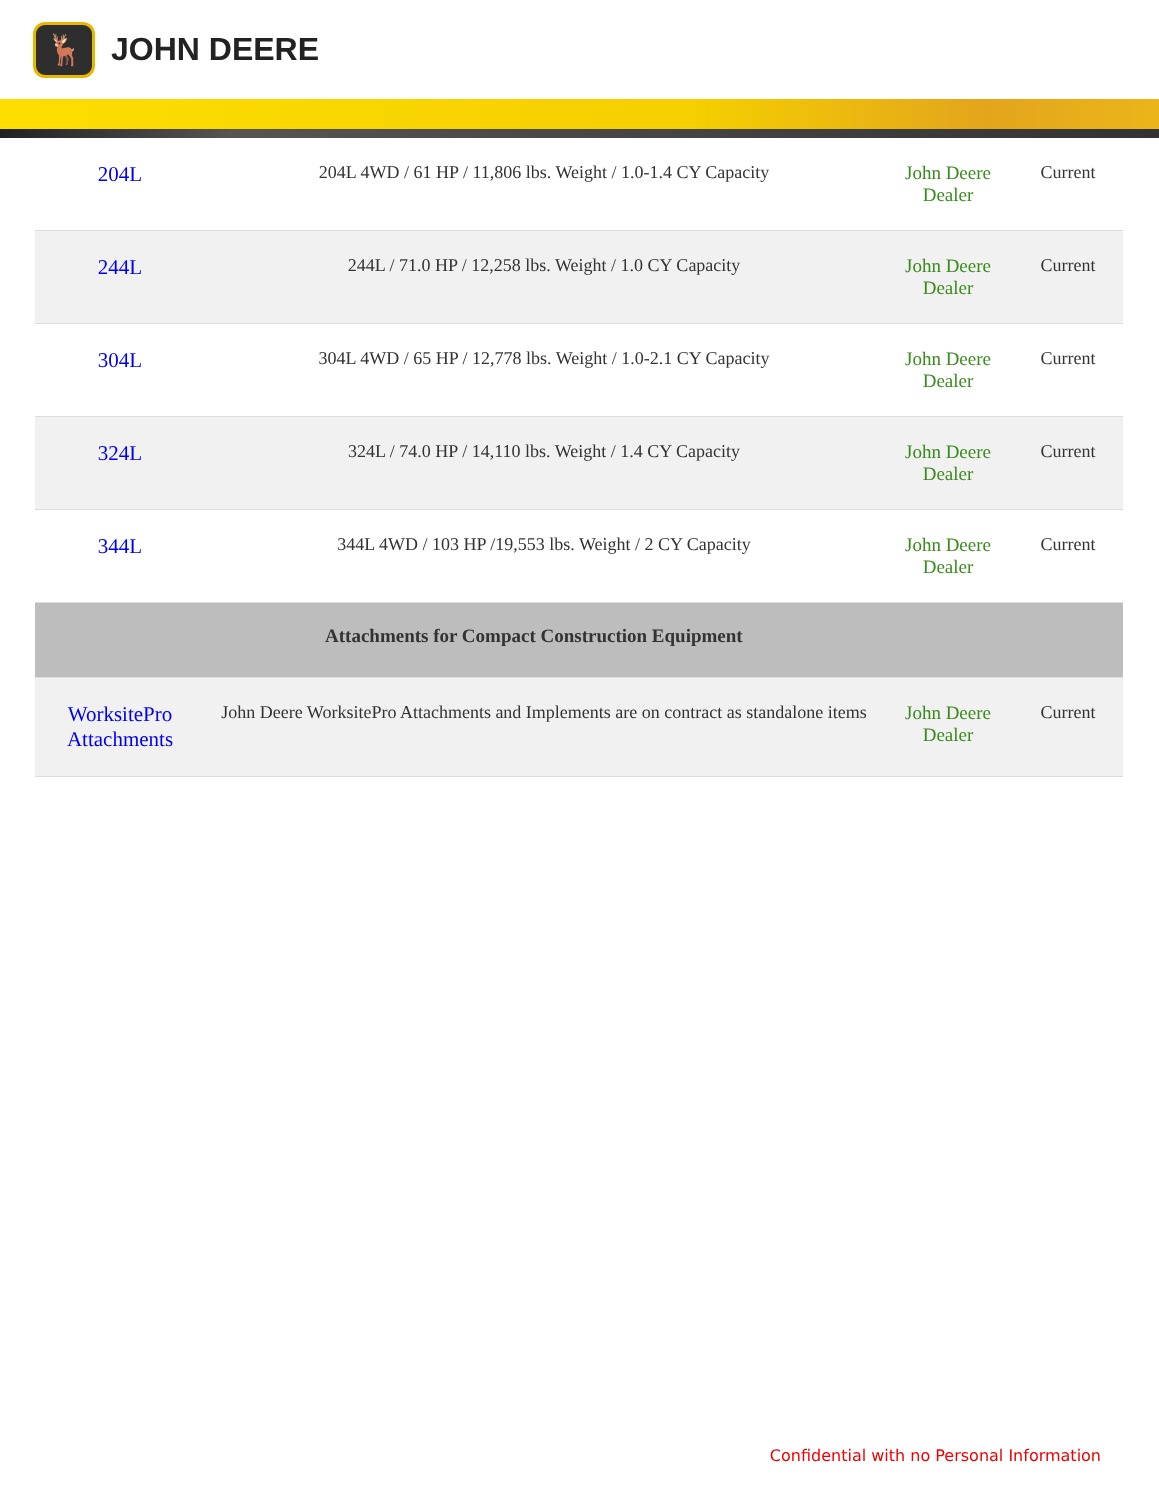🦌
JOHN DEERE
| 204L | 204L 4WD / 61 HP / 11,806 lbs. Weight / 1.0-1.4 CY Capacity | John Deere Dealer | Current |
| 244L | 244L / 71.0 HP / 12,258 lbs. Weight / 1.0 CY Capacity | John Deere Dealer | Current |
| 304L | 304L 4WD / 65 HP / 12,778 lbs. Weight / 1.0-2.1 CY Capacity | John Deere Dealer | Current |
| 324L | 324L / 74.0 HP / 14,110 lbs. Weight / 1.4 CY Capacity | John Deere Dealer | Current |
| 344L | 344L 4WD / 103 HP /19,553 lbs. Weight / 2 CY Capacity | John Deere Dealer | Current |
| Attachments for Compact Construction Equipment | | | |
| WorksitePro Attachments | John Deere WorksitePro Attachments and Implements are on contract as standalone items | John Deere Dealer | Current |
Confidential with no Personal Information